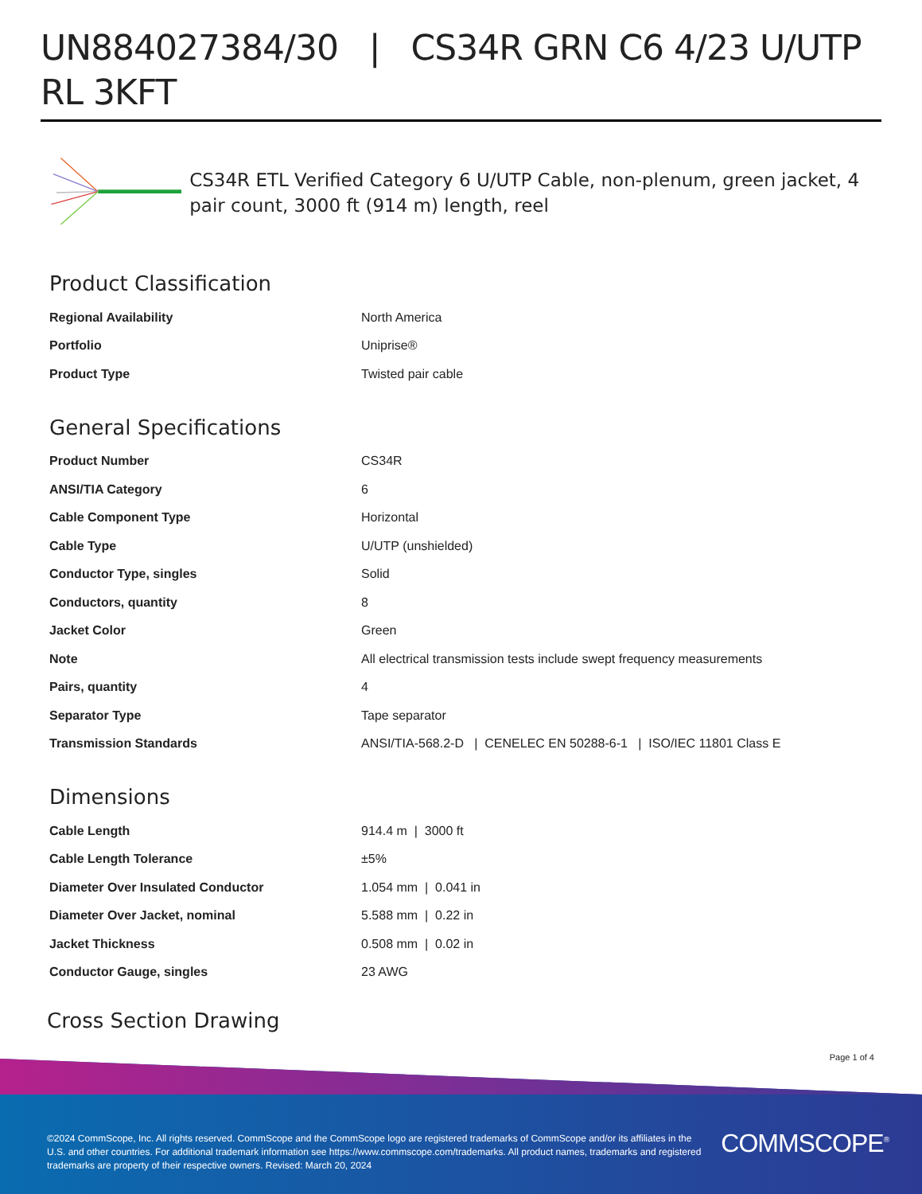UN884027384/30 | CS34R GRN C6 4/23 U/UTP RL 3KFT
CS34R ETL Verified Category 6 U/UTP Cable, non-plenum, green jacket, 4 pair count, 3000 ft (914 m) length, reel
Product Classification
| Regional Availability | North America |
| Portfolio | Uniprise® |
| Product Type | Twisted pair cable |
General Specifications
| Product Number | CS34R |
| ANSI/TIA Category | 6 |
| Cable Component Type | Horizontal |
| Cable Type | U/UTP (unshielded) |
| Conductor Type, singles | Solid |
| Conductors, quantity | 8 |
| Jacket Color | Green |
| Note | All electrical transmission tests include swept frequency measurements |
| Pairs, quantity | 4 |
| Separator Type | Tape separator |
| Transmission Standards | ANSI/TIA-568.2-D / CENELEC EN 50288-6-1 / ISO/IEC 11801 Class E |
Dimensions
| Cable Length | 914.4 m / 3000 ft |
| Cable Length Tolerance | ±5% |
| Diameter Over Insulated Conductor | 1.054 mm / 0.041 in |
| Diameter Over Jacket, nominal | 5.588 mm / 0.22 in |
| Jacket Thickness | 0.508 mm / 0.02 in |
| Conductor Gauge, singles | 23 AWG |
Cross Section Drawing
Page 1 of 4
©2024 CommScope, Inc. All rights reserved. CommScope and the CommScope logo are registered trademarks of CommScope and/or its affiliates in the U.S. and other countries. For additional trademark information see https://www.commscope.com/trademarks. All product names, trademarks and registered trademarks are property of their respective owners. Revised: March 20, 2024
COMMSCOPE<sup>®</sup>